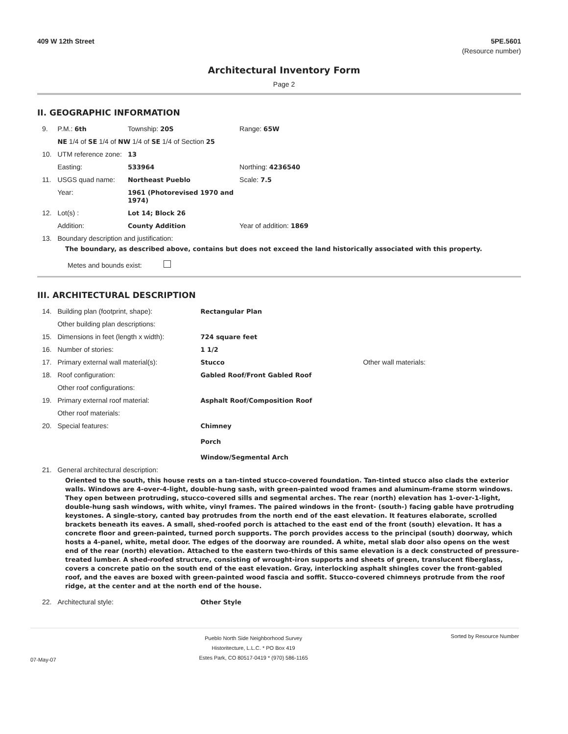409 W 12th Street 5PE.5601
(Resource number)
Architectural Inventory Form
Page 2
II. GEOGRAPHIC INFORMATION
| 9. | P.M.: 6th | Township: 20S | Range: 65W |
| | NE 1/4 of SE 1/4 of NW 1/4 of SE 1/4 of Section 25 | | |
| 10. | UTM reference zone: | 13 | |
| | Easting: | 533964 | Northing: 4236540 |
| 11. | USGS quad name: | Northeast Pueblo | Scale: 7.5 |
| | Year: | 1961 (Photorevised 1970 and 1974) | |
| 12. | Lot(s) : | Lot 14; Block 26 | |
| | Addition: | County Addition | Year of addition: 1869 |
| 13. | Boundary description and justification: | | |
The boundary, as described above, contains but does not exceed the land historically associated with this property.
Metes and bounds exist:
III. ARCHITECTURAL DESCRIPTION
| 14. | Building plan (footprint, shape): | Rectangular Plan | |
| | Other building plan descriptions: | | |
| 15. | Dimensions in feet (length x width): | 724 square feet | |
| 16. | Number of stories: | 1 1/2 | |
| 17. | Primary external wall material(s): | Stucco | Other wall materials: |
| 18. | Roof configuration: | Gabled Roof/Front Gabled Roof | |
| | Other roof configurations: | | |
| 19. | Primary external roof material: | Asphalt Roof/Composition Roof | |
| | Other roof materials: | | |
| 20. | Special features: | Chimney Porch Window/Segmental Arch | |
| 21. | General architectural description: | | |
Oriented to the south, this house rests on a tan-tinted stucco-covered foundation. Tan-tinted stucco also clads the exterior walls. Windows are 4-over-4-light, double-hung sash, with green-painted wood frames and aluminum-frame storm windows. They open between protruding, stucco-covered sills and segmental arches. The rear (north) elevation has 1-over-1-light, double-hung sash windows, with white, vinyl frames. The paired windows in the front- (south-) facing gable have protruding keystones. A single-story, canted bay protrudes from the north end of the east elevation. It features elaborate, scrolled brackets beneath its eaves. A small, shed-roofed porch is attached to the east end of the front (south) elevation. It has a concrete floor and green-painted, turned porch supports. The porch provides access to the principal (south) doorway, which hosts a 4-panel, white, metal door. The edges of the doorway are rounded. A white, metal slab door also opens on the west end of the rear (north) elevation. Attached to the eastern two-thirds of this same elevation is a deck constructed of pressure-treated lumber. A shed-roofed structure, consisting of wrought-iron supports and sheets of green, translucent fiberglass, covers a concrete patio on the south end of the east elevation. Gray, interlocking asphalt shingles cover the front-gabled roof, and the eaves are boxed with green-painted wood fascia and soffit. Stucco-covered chimneys protrude from the roof ridge, at the center and at the north end of the house.
| 22. | Architectural style: | Other Style |
07-May-07
Pueblo North Side Neighborhood Survey
Historitecture, L.L.C. * PO Box 419
Estes Park, CO 80517-0419 * (970) 586-1165
Sorted by Resource Number